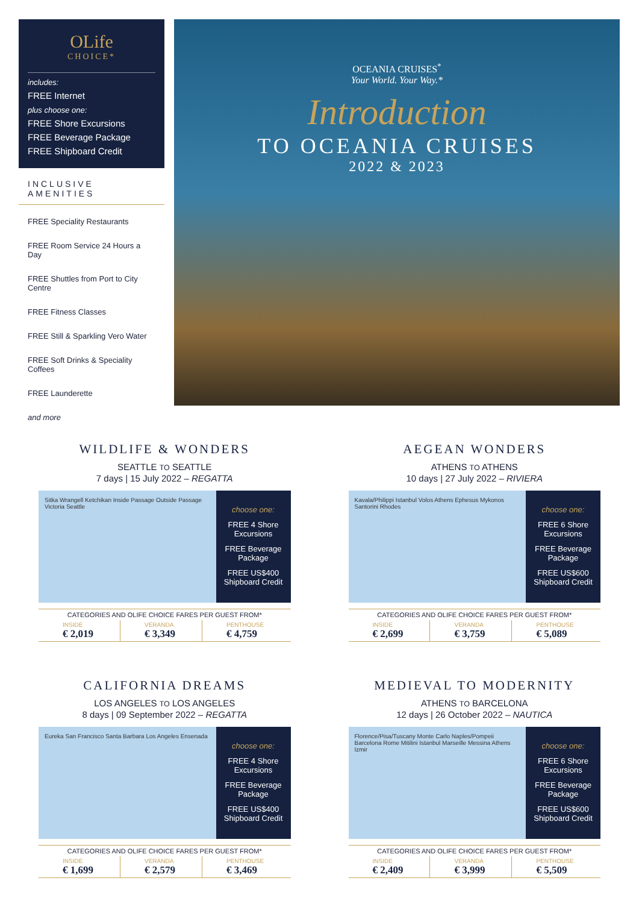OLife
CHOICE*
includes:
FREE Internet
plus choose one:
FREE Shore Excursions
FREE Beverage Package
FREE Shipboard Credit
INCLUSIVE AMENITIES
FREE Speciality Restaurants
FREE Room Service 24 Hours a Day
FREE Shuttles from Port to City Centre
FREE Fitness Classes
FREE Still & Sparkling Vero Water
FREE Soft Drinks & Speciality Coffees
FREE Launderette
and more
OCEANIA CRUISES<sup>*</sup>
Your World. Your Way.*
Introduction
TO OCEANIA CRUISES
2022 & 2023
WILDLIFE & WONDERS
SEATTLE TO SEATTLE
7 days | 15 July 2022 – REGATTA
Sitka Wrangell Ketchikan Inside Passage Outside Passage Victoria Seattle
choose one:
FREE 4 Shore Excursions
FREE Beverage Package
FREE US$400 Shipboard Credit
| CATEGORIES AND OLIFE CHOICE FARES PER GUEST FROM* | | |
| --- | --- | --- |
| INSIDE € 2,019 | VERANDA € 3,349 | PENTHOUSE € 4,759 |
AEGEAN WONDERS
ATHENS TO ATHENS
10 days | 27 July 2022 – RIVIERA
Kavala/Philippi Istanbul Volos Athens Ephesus Mykonos Santorini Rhodes
choose one:
FREE 6 Shore Excursions
FREE Beverage Package
FREE US$600 Shipboard Credit
| CATEGORIES AND OLIFE CHOICE FARES PER GUEST FROM* | | |
| --- | --- | --- |
| INSIDE € 2,699 | VERANDA € 3,759 | PENTHOUSE € 5,089 |
CALIFORNIA DREAMS
LOS ANGELES TO LOS ANGELES
8 days | 09 September 2022 – REGATTA
Eureka San Francisco Santa Barbara Los Angeles Ensenada
choose one:
FREE 4 Shore Excursions
FREE Beverage Package
FREE US$400 Shipboard Credit
| CATEGORIES AND OLIFE CHOICE FARES PER GUEST FROM* | | |
| --- | --- | --- |
| INSIDE € 1,699 | VERANDA € 2,579 | PENTHOUSE € 3,469 |
MEDIEVAL TO MODERNITY
ATHENS TO BARCELONA
12 days | 26 October 2022 – NAUTICA
Florence/Pisa/Tuscany Monte Carlo Naples/Pompeii Barcelona Rome Mitilini Istanbul Marseille Messina Athens Izmir
choose one:
FREE 6 Shore Excursions
FREE Beverage Package
FREE US$600 Shipboard Credit
| CATEGORIES AND OLIFE CHOICE FARES PER GUEST FROM* | | |
| --- | --- | --- |
| INSIDE € 2,409 | VERANDA € 3,999 | PENTHOUSE € 5,509 |